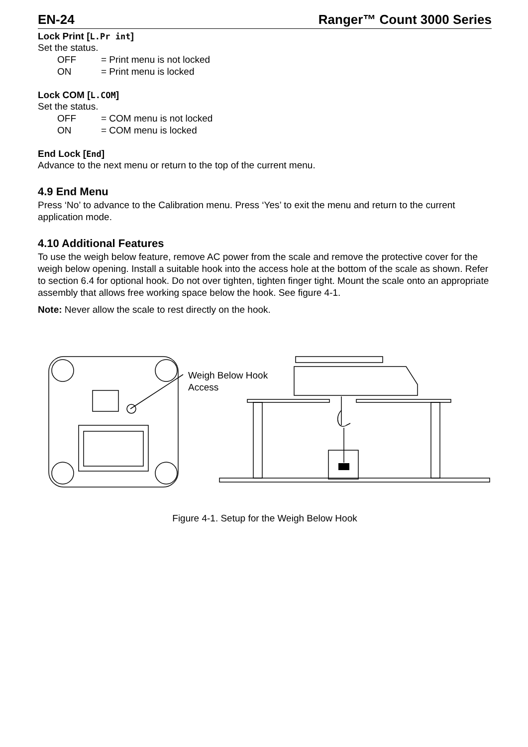EN-24 Ranger™ Count 3000 Series
Lock Print [L.Pr int]
Set the status.
OFF = Print menu is not locked
ON = Print menu is locked
Lock COM [L.COM]
Set the status.
OFF = COM menu is not locked
ON = COM menu is locked
End Lock [End]
Advance to the next menu or return to the top of the current menu.
4.9 End Menu
Press ‘No’ to advance to the Calibration menu. Press ‘Yes’ to exit the menu and return to the current application mode.
4.10 Additional Features
To use the weigh below feature, remove AC power from the scale and remove the protective cover for the weigh below opening. Install a suitable hook into the access hole at the bottom of the scale as shown. Refer to section 6.4 for optional hook. Do not over tighten, tighten finger tight. Mount the scale onto an appropriate assembly that allows free working space below the hook. See figure 4-1.
Note: Never allow the scale to rest directly on the hook.
Weigh Below Hook
Access
Figure 4-1. Setup for the Weigh Below Hook